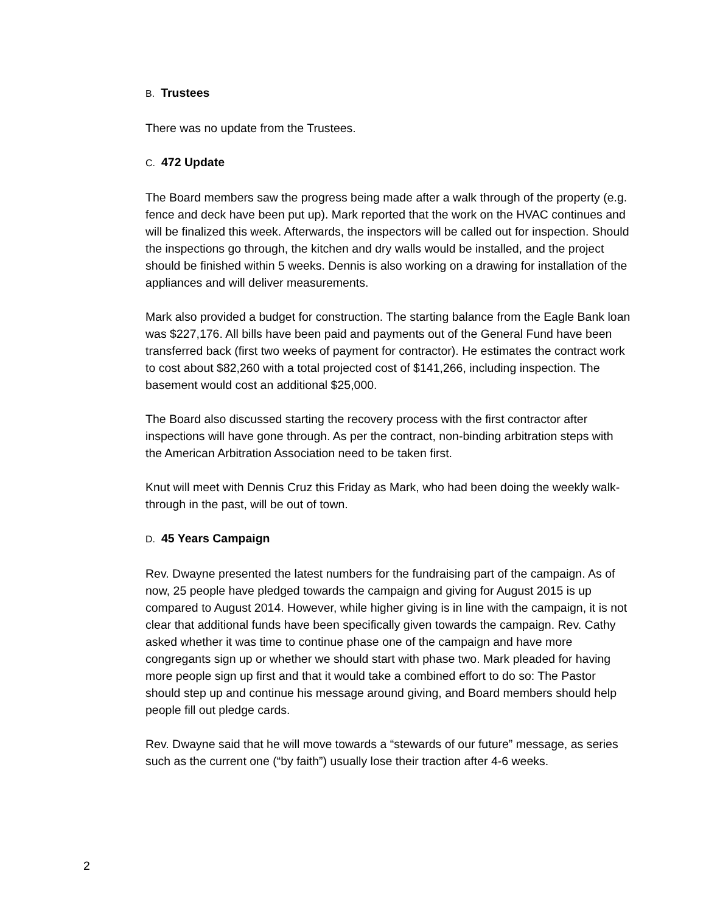B. Trustees
There was no update from the Trustees.
C. 472 Update
The Board members saw the progress being made after a walk through of the property (e.g. fence and deck have been put up). Mark reported that the work on the HVAC continues and will be finalized this week. Afterwards, the inspectors will be called out for inspection. Should the inspections go through, the kitchen and dry walls would be installed, and the project should be finished within 5 weeks. Dennis is also working on a drawing for installation of the appliances and will deliver measurements.
Mark also provided a budget for construction. The starting balance from the Eagle Bank loan was $227,176. All bills have been paid and payments out of the General Fund have been transferred back (first two weeks of payment for contractor). He estimates the contract work to cost about $82,260 with a total projected cost of $141,266, including inspection. The basement would cost an additional $25,000.
The Board also discussed starting the recovery process with the first contractor after inspections will have gone through. As per the contract, non-binding arbitration steps with the American Arbitration Association need to be taken first.
Knut will meet with Dennis Cruz this Friday as Mark, who had been doing the weekly walk-through in the past, will be out of town.
D. 45 Years Campaign
Rev. Dwayne presented the latest numbers for the fundraising part of the campaign. As of now, 25 people have pledged towards the campaign and giving for August 2015 is up compared to August 2014. However, while higher giving is in line with the campaign, it is not clear that additional funds have been specifically given towards the campaign. Rev. Cathy asked whether it was time to continue phase one of the campaign and have more congregants sign up or whether we should start with phase two. Mark pleaded for having more people sign up first and that it would take a combined effort to do so: The Pastor should step up and continue his message around giving, and Board members should help people fill out pledge cards.
Rev. Dwayne said that he will move towards a “stewards of our future” message, as series such as the current one (“by faith”) usually lose their traction after 4-6 weeks.
2